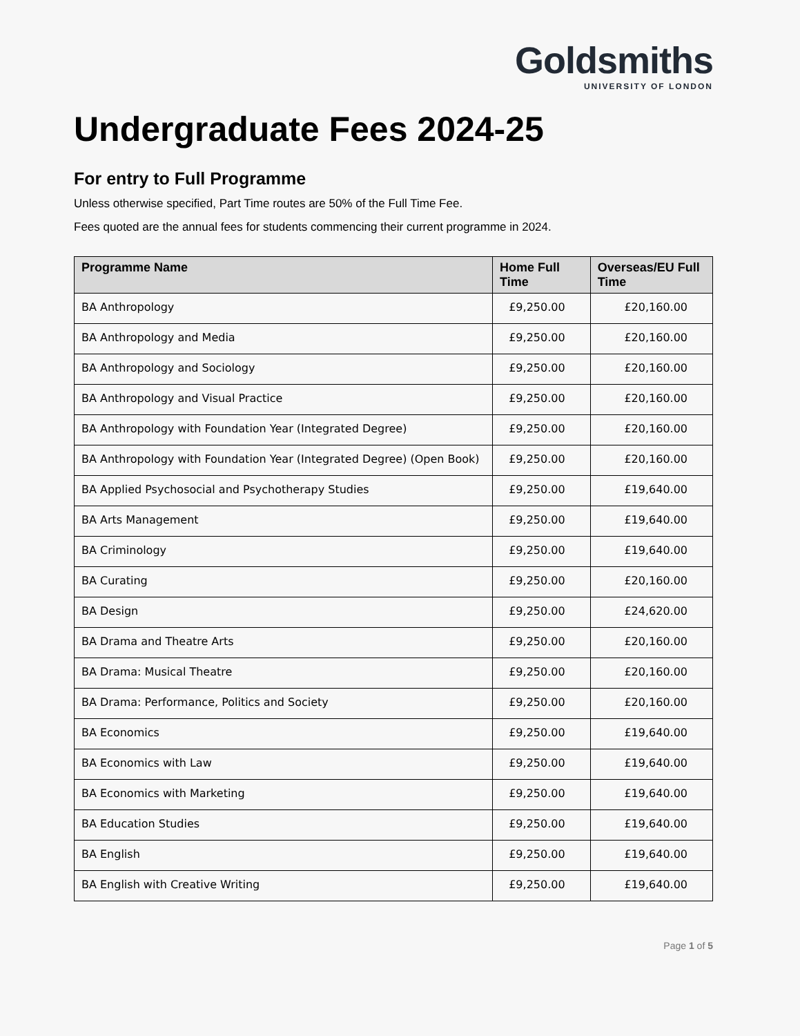Goldsmiths
UNIVERSITY OF LONDON
Undergraduate Fees 2024-25
For entry to Full Programme
Unless otherwise specified, Part Time routes are 50% of the Full Time Fee.
Fees quoted are the annual fees for students commencing their current programme in 2024.
| Programme Name | Home Full Time | Overseas/EU Full Time |
| --- | --- | --- |
| BA Anthropology | £9,250.00 | £20,160.00 |
| BA Anthropology and Media | £9,250.00 | £20,160.00 |
| BA Anthropology and Sociology | £9,250.00 | £20,160.00 |
| BA Anthropology and Visual Practice | £9,250.00 | £20,160.00 |
| BA Anthropology with Foundation Year (Integrated Degree) | £9,250.00 | £20,160.00 |
| BA Anthropology with Foundation Year (Integrated Degree) (Open Book) | £9,250.00 | £20,160.00 |
| BA Applied Psychosocial and Psychotherapy Studies | £9,250.00 | £19,640.00 |
| BA Arts Management | £9,250.00 | £19,640.00 |
| BA Criminology | £9,250.00 | £19,640.00 |
| BA Curating | £9,250.00 | £20,160.00 |
| BA Design | £9,250.00 | £24,620.00 |
| BA Drama and Theatre Arts | £9,250.00 | £20,160.00 |
| BA Drama: Musical Theatre | £9,250.00 | £20,160.00 |
| BA Drama: Performance, Politics and Society | £9,250.00 | £20,160.00 |
| BA Economics | £9,250.00 | £19,640.00 |
| BA Economics with Law | £9,250.00 | £19,640.00 |
| BA Economics with Marketing | £9,250.00 | £19,640.00 |
| BA Education Studies | £9,250.00 | £19,640.00 |
| BA English | £9,250.00 | £19,640.00 |
| BA English with Creative Writing | £9,250.00 | £19,640.00 |
Page 1 of 5